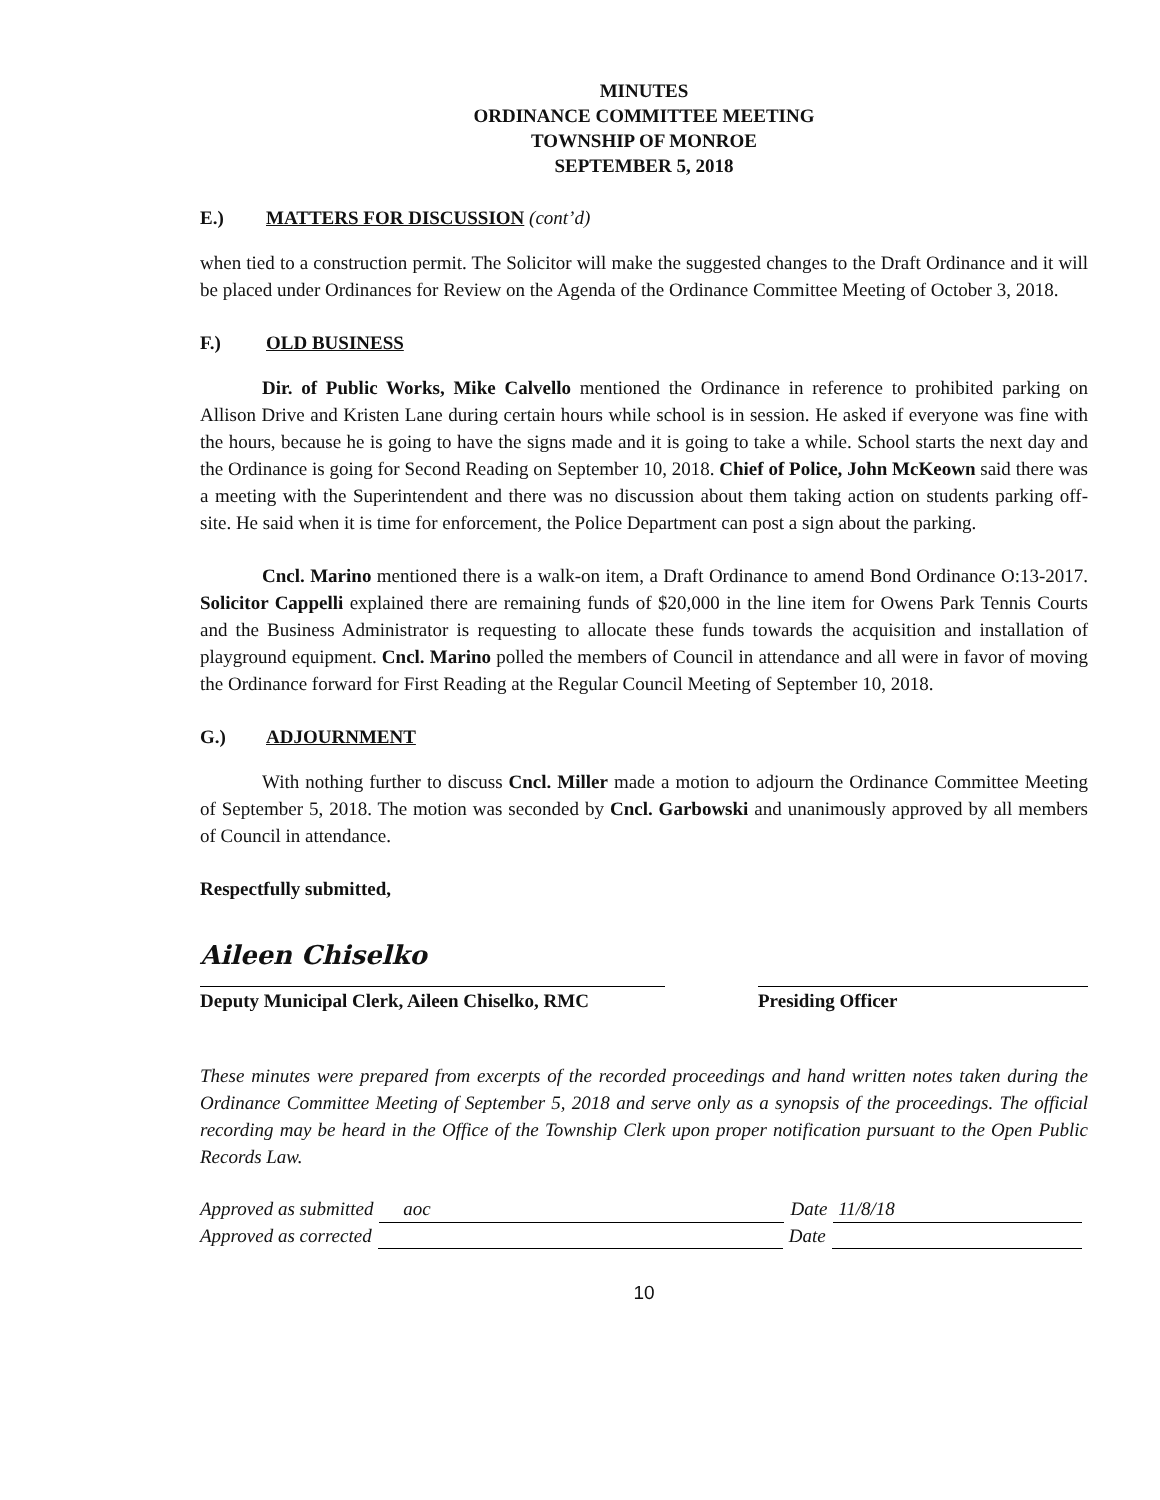MINUTES
ORDINANCE COMMITTEE MEETING
TOWNSHIP OF MONROE
SEPTEMBER 5, 2018
E.) MATTERS FOR DISCUSSION (cont’d)
when tied to a construction permit. The Solicitor will make the suggested changes to the Draft Ordinance and it will be placed under Ordinances for Review on the Agenda of the Ordinance Committee Meeting of October 3, 2018.
F.) OLD BUSINESS
Dir. of Public Works, Mike Calvello mentioned the Ordinance in reference to prohibited parking on Allison Drive and Kristen Lane during certain hours while school is in session. He asked if everyone was fine with the hours, because he is going to have the signs made and it is going to take a while. School starts the next day and the Ordinance is going for Second Reading on September 10, 2018. Chief of Police, John McKeown said there was a meeting with the Superintendent and there was no discussion about them taking action on students parking off-site. He said when it is time for enforcement, the Police Department can post a sign about the parking.
Cncl. Marino mentioned there is a walk-on item, a Draft Ordinance to amend Bond Ordinance O:13-2017. Solicitor Cappelli explained there are remaining funds of $20,000 in the line item for Owens Park Tennis Courts and the Business Administrator is requesting to allocate these funds towards the acquisition and installation of playground equipment. Cncl. Marino polled the members of Council in attendance and all were in favor of moving the Ordinance forward for First Reading at the Regular Council Meeting of September 10, 2018.
G.) ADJOURNMENT
With nothing further to discuss Cncl. Miller made a motion to adjourn the Ordinance Committee Meeting of September 5, 2018. The motion was seconded by Cncl. Garbowski and unanimously approved by all members of Council in attendance.
Respectfully submitted,
Aileen Chiselko
Deputy Municipal Clerk, Aileen Chiselko, RMC
Presiding Officer
These minutes were prepared from excerpts of the recorded proceedings and hand written notes taken during the Ordinance Committee Meeting of September 5, 2018 and serve only as a synopsis of the proceedings. The official recording may be heard in the Office of the Township Clerk upon proper notification pursuant to the Open Public Records Law.
Approved as submitted aoc Date 11/8/18
Approved as corrected Date
10